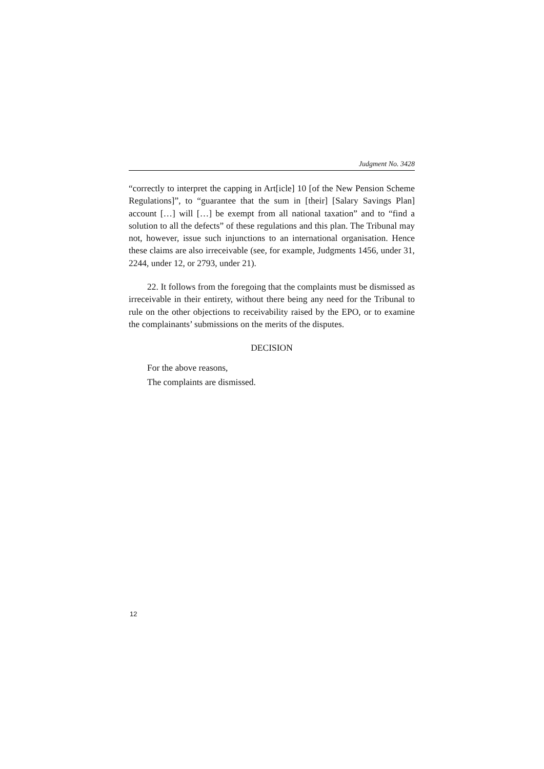Judgment No. 3428
“correctly to interpret the capping in Art[icle] 10 [of the New Pension Scheme Regulations]”, to “guarantee that the sum in [their] [Salary Savings Plan] account […] will […] be exempt from all national taxation” and to “find a solution to all the defects” of these regulations and this plan. The Tribunal may not, however, issue such injunctions to an international organisation. Hence these claims are also irreceivable (see, for example, Judgments 1456, under 31, 2244, under 12, or 2793, under 21).
22. It follows from the foregoing that the complaints must be dismissed as irreceivable in their entirety, without there being any need for the Tribunal to rule on the other objections to receivability raised by the EPO, or to examine the complainants’ submissions on the merits of the disputes.
DECISION
For the above reasons,
The complaints are dismissed.
12